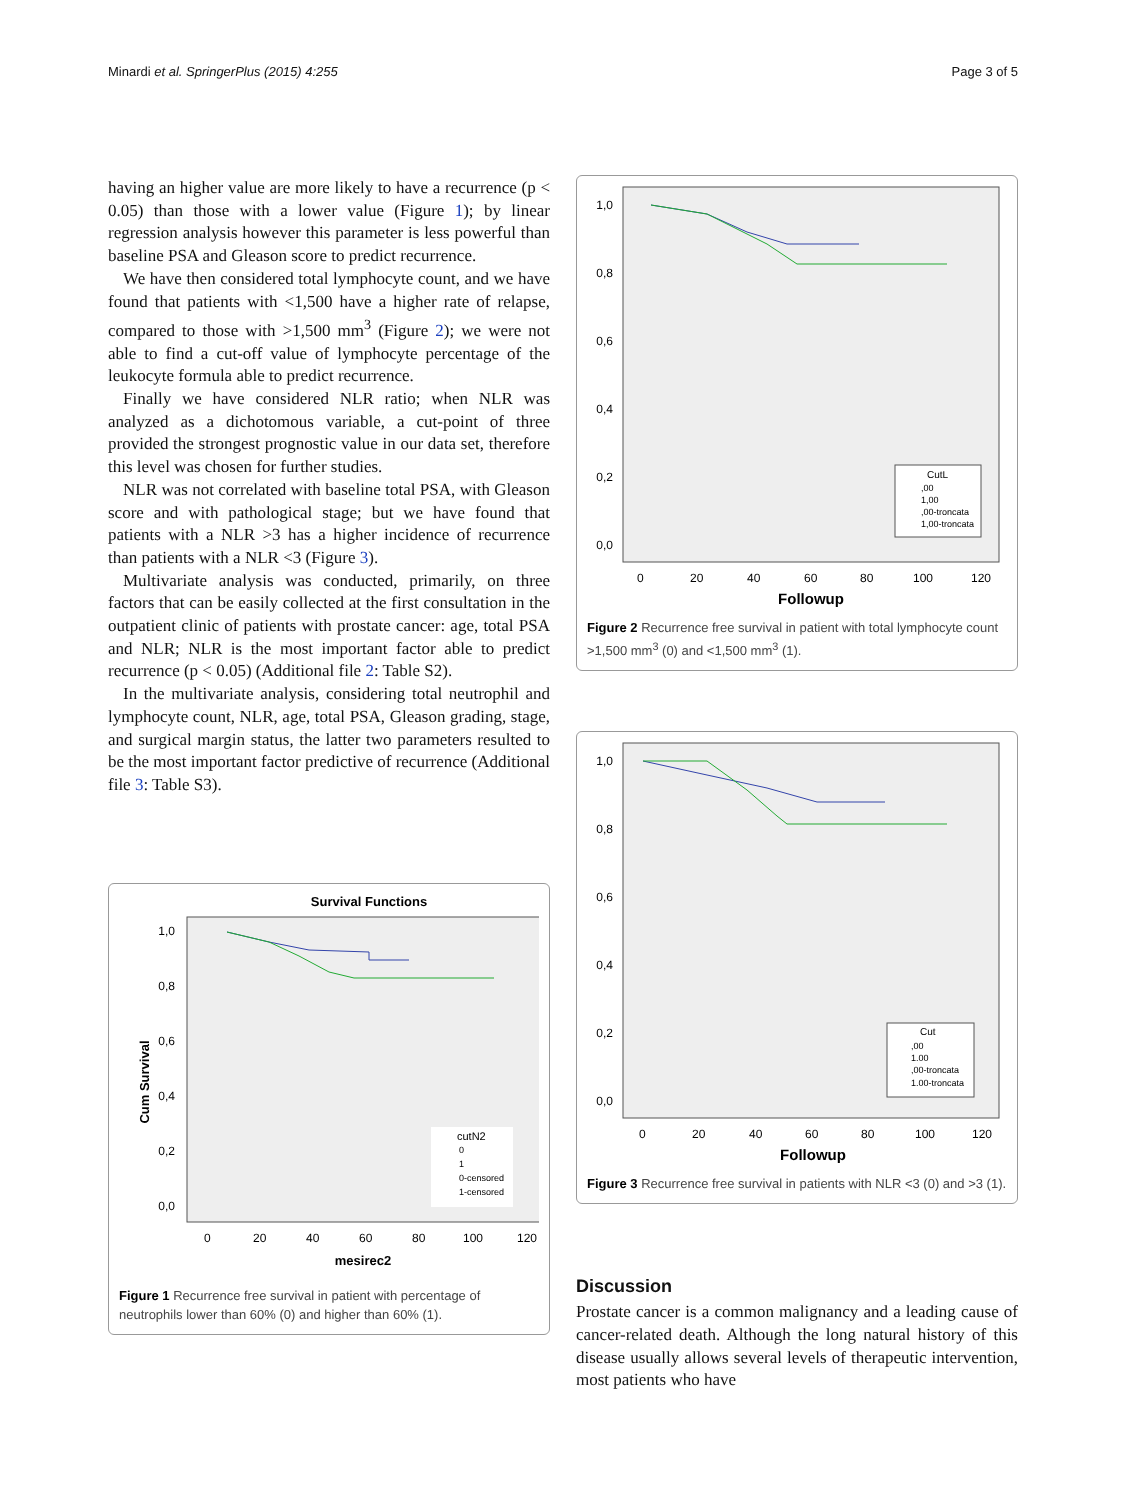Minardi et al. SpringerPlus (2015) 4:255 Page 3 of 5
having an higher value are more likely to have a recurrence (p < 0.05) than those with a lower value (Figure 1); by linear regression analysis however this parameter is less powerful than baseline PSA and Gleason score to predict recurrence.
We have then considered total lymphocyte count, and we have found that patients with <1,500 have a higher rate of relapse, compared to those with >1,500 mm<sup>3</sup> (Figure 2); we were not able to find a cut-off value of lymphocyte percentage of the leukocyte formula able to predict recurrence.
Finally we have considered NLR ratio; when NLR was analyzed as a dichotomous variable, a cut-point of three provided the strongest prognostic value in our data set, therefore this level was chosen for further studies.
NLR was not correlated with baseline total PSA, with Gleason score and with pathological stage; but we have found that patients with a NLR >3 has a higher incidence of recurrence than patients with a NLR <3 (Figure 3).
Multivariate analysis was conducted, primarily, on three factors that can be easily collected at the first consultation in the outpatient clinic of patients with prostate cancer: age, total PSA and NLR; NLR is the most important factor able to predict recurrence (p < 0.05) (Additional file 2: Table S2).
In the multivariate analysis, considering total neutrophil and lymphocyte count, NLR, age, total PSA, Gleason grading, stage, and surgical margin status, the latter two parameters resulted to be the most important factor predictive of recurrence (Additional file 3: Table S3).
Survival Functions
1,0
0,8
0,6
0,4
0,2
0,0
Cum Survival
0
20
40
60
80
100
120
mesirec2
cutN2
0
1
0-censored
1-censored
Figure 1 Recurrence free survival in patient with percentage of neutrophils lower than 60% (0) and higher than 60% (1).
1,0
0,8
0,6
0,4
0,2
0,0
0
20
40
60
80
100
120
Followup
CutL
,00
1,00
,00-troncata
1,00-troncata
Figure 2 Recurrence free survival in patient with total lymphocyte count >1,500 mm<sup>3</sup> (0) and <1,500 mm<sup>3</sup> (1).
1,0
0,8
0,6
0,4
0,2
0,0
0
20
40
60
80
100
120
Followup
Cut
,00
1.00
,00-troncata
1.00-troncata
Figure 3 Recurrence free survival in patients with NLR <3 (0) and >3 (1).
Discussion
Prostate cancer is a common malignancy and a leading cause of cancer-related death. Although the long natural history of this disease usually allows several levels of therapeutic intervention, most patients who have